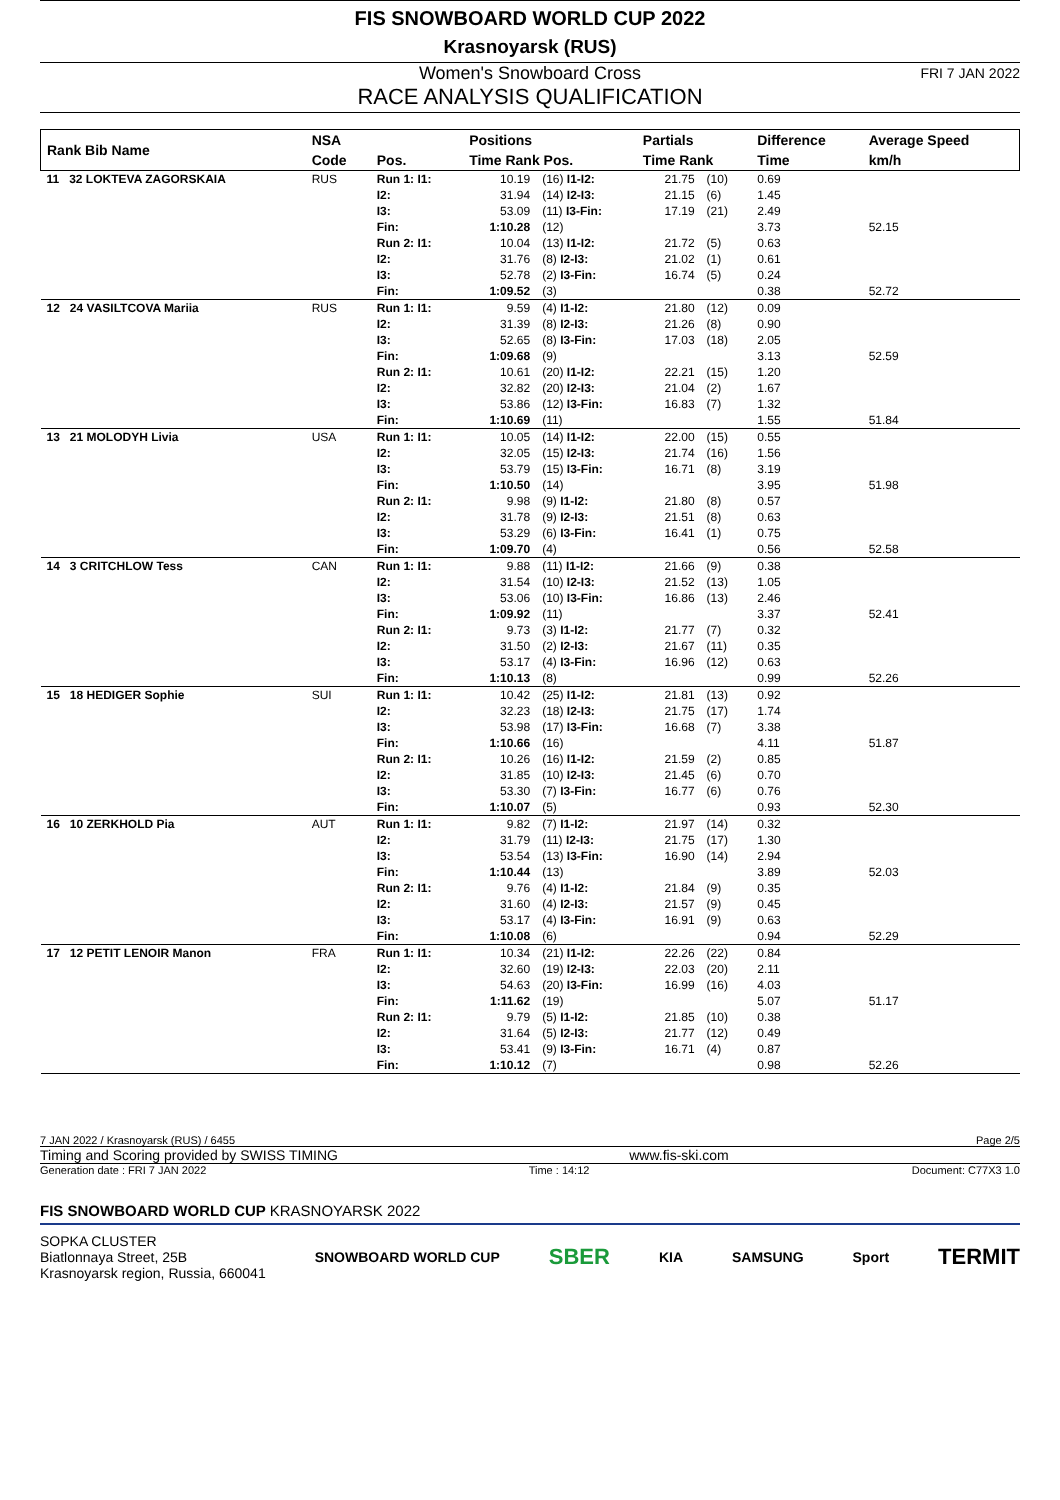FIS SNOWBOARD WORLD CUP 2022
Krasnoyarsk (RUS)
Women's Snowboard Cross FRI 7 JAN 2022
RACE ANALYSIS QUALIFICATION
| Rank Bib Name | NSA | | Positions | | Partials | | Difference | Average Speed |
| --- | --- | --- | --- | --- | --- | --- | --- | --- |
| | Code | Pos. | Time Rank Pos. | | Time Rank | | Time | km/h |
| 11 32 LOKTEVA ZAGORSKAIA | RUS | Run 1: I1: I2: I3: Fin: | 10.19 31.94 53.09 1:10.28 | (16) I1-I2: (14) I2-I3: (11) I3-Fin: (12) | 21.75 21.15 17.19 | (10) (6) (21) | 0.69 1.45 2.49 3.73 | 52.15 |
| | | Run 2: I1: I2: I3: Fin: | 10.04 31.76 52.78 1:09.52 | (13) I1-I2: (8) I2-I3: (2) I3-Fin: (3) | 21.72 21.02 16.74 | (5) (1) (5) | 0.63 0.61 0.24 0.38 | 52.72 |
| 12 24 VASILTCOVA Mariia | RUS | Run 1: I1: I2: I3: Fin: | 9.59 31.39 52.65 1:09.68 | (4) I1-I2: (8) I2-I3: (8) I3-Fin: (9) | 21.80 21.26 17.03 | (12) (8) (18) | 0.09 0.90 2.05 3.13 | 52.59 |
| | | Run 2: I1: I2: I3: Fin: | 10.61 32.82 53.86 1:10.69 | (20) I1-I2: (20) I2-I3: (12) I3-Fin: (11) | 22.21 21.04 16.83 | (15) (2) (7) | 1.20 1.67 1.32 1.55 | 51.84 |
| 13 21 MOLODYH Livia | USA | Run 1: I1: I2: I3: Fin: | 10.05 32.05 53.79 1:10.50 | (14) I1-I2: (15) I2-I3: (15) I3-Fin: (14) | 22.00 21.74 16.71 | (15) (16) (8) | 0.55 1.56 3.19 3.95 | 51.98 |
| | | Run 2: I1: I2: I3: Fin: | 9.98 31.78 53.29 1:09.70 | (9) I1-I2: (9) I2-I3: (6) I3-Fin: (4) | 21.80 21.51 16.41 | (8) (8) (1) | 0.57 0.63 0.75 0.56 | 52.58 |
| 14 3 CRITCHLOW Tess | CAN | Run 1: I1: I2: I3: Fin: | 9.88 31.54 53.06 1:09.92 | (11) I1-I2: (10) I2-I3: (10) I3-Fin: (11) | 21.66 21.52 16.86 | (9) (13) (13) | 0.38 1.05 2.46 3.37 | 52.41 |
| | | Run 2: I1: I2: I3: Fin: | 9.73 31.50 53.17 1:10.13 | (3) I1-I2: (2) I2-I3: (4) I3-Fin: (8) | 21.77 21.67 16.96 | (7) (11) (12) | 0.32 0.35 0.63 0.99 | 52.26 |
| 15 18 HEDIGER Sophie | SUI | Run 1: I1: I2: I3: Fin: | 10.42 32.23 53.98 1:10.66 | (25) I1-I2: (18) I2-I3: (17) I3-Fin: (16) | 21.81 21.75 16.68 | (13) (17) (7) | 0.92 1.74 3.38 4.11 | 51.87 |
| | | Run 2: I1: I2: I3: Fin: | 10.26 31.85 53.30 1:10.07 | (16) I1-I2: (10) I2-I3: (7) I3-Fin: (5) | 21.59 21.45 16.77 | (2) (6) (6) | 0.85 0.70 0.76 0.93 | 52.30 |
| 16 10 ZERKHOLD Pia | AUT | Run 1: I1: I2: I3: Fin: | 9.82 31.79 53.54 1:10.44 | (7) I1-I2: (11) I2-I3: (13) I3-Fin: (13) | 21.97 21.75 16.90 | (14) (17) (14) | 0.32 1.30 2.94 3.89 | 52.03 |
| | | Run 2: I1: I2: I3: Fin: | 9.76 31.60 53.17 1:10.08 | (4) I1-I2: (4) I2-I3: (4) I3-Fin: (6) | 21.84 21.57 16.91 | (9) (9) (9) | 0.35 0.45 0.63 0.94 | 52.29 |
| 17 12 PETIT LENOIR Manon | FRA | Run 1: I1: I2: I3: Fin: | 10.34 32.60 54.63 1:11.62 | (21) I1-I2: (19) I2-I3: (20) I3-Fin: (19) | 22.26 22.03 16.99 | (22) (20) (16) | 0.84 2.11 4.03 5.07 | 51.17 |
| | | Run 2: I1: I2: I3: Fin: | 9.79 31.64 53.41 1:10.12 | (5) I1-I2: (5) I2-I3: (9) I3-Fin: (7) | 21.85 21.77 16.71 | (10) (12) (4) | 0.38 0.49 0.87 0.98 | 52.26 |
7 JAN 2022 / Krasnoyarsk (RUS) / 6455 Page 2/5
Timing and Scoring provided by SWISS TIMING www.fis-ski.com
Generation date : FRI 7 JAN 2022 Time : 14:12 Document: C77X3 1.0
FIS SNOWBOARD WORLD CUP KRASNOYARSK 2022
SOPKA CLUSTER
Biatlonnaya Street, 25B
Krasnoyarsk region, Russia, 660041
SNOWBOARD WORLD CUP SBER KIA SAMSUNG Sport TERMIT